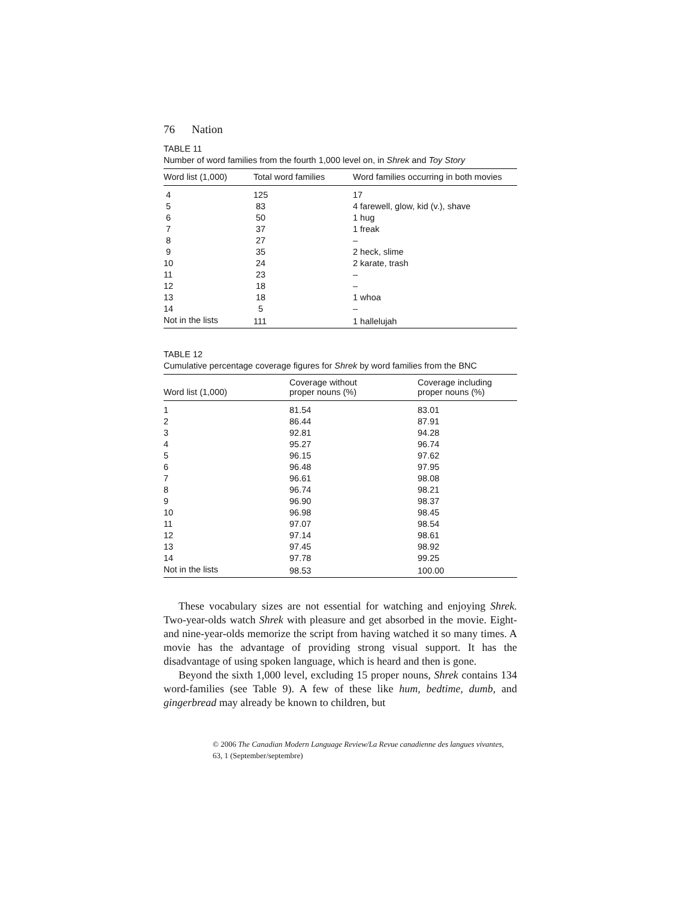76 Nation
TABLE 11
Number of word families from the fourth 1,000 level on, in Shrek and Toy Story
| Word list (1,000) | Total word families | Word families occurring in both movies |
| --- | --- | --- |
| 4 | 125 | 17 |
| 5 | 83 | 4 farewell, glow, kid (v.), shave |
| 6 | 50 | 1 hug |
| 7 | 37 | 1 freak |
| 8 | 27 | – |
| 9 | 35 | 2 heck, slime |
| 10 | 24 | 2 karate, trash |
| 11 | 23 | – |
| 12 | 18 | – |
| 13 | 18 | 1 whoa |
| 14 | 5 | – |
| Not in the lists | 111 | 1 hallelujah |
TABLE 12
Cumulative percentage coverage figures for Shrek by word families from the BNC
| Word list (1,000) | Coverage without proper nouns (%) | Coverage including proper nouns (%) |
| --- | --- | --- |
| 1 | 81.54 | 83.01 |
| 2 | 86.44 | 87.91 |
| 3 | 92.81 | 94.28 |
| 4 | 95.27 | 96.74 |
| 5 | 96.15 | 97.62 |
| 6 | 96.48 | 97.95 |
| 7 | 96.61 | 98.08 |
| 8 | 96.74 | 98.21 |
| 9 | 96.90 | 98.37 |
| 10 | 96.98 | 98.45 |
| 11 | 97.07 | 98.54 |
| 12 | 97.14 | 98.61 |
| 13 | 97.45 | 98.92 |
| 14 | 97.78 | 99.25 |
| Not in the lists | 98.53 | 100.00 |
These vocabulary sizes are not essential for watching and enjoying Shrek. Two-year-olds watch Shrek with pleasure and get absorbed in the movie. Eight- and nine-year-olds memorize the script from having watched it so many times. A movie has the advantage of providing strong visual support. It has the disadvantage of using spoken language, which is heard and then is gone.
Beyond the sixth 1,000 level, excluding 15 proper nouns, Shrek contains 134 word-families (see Table 9). A few of these like hum, bedtime, dumb, and gingerbread may already be known to children, but
© 2006 The Canadian Modern Language Review/La Revue canadienne des langues vivantes,
63, 1 (September/septembre)